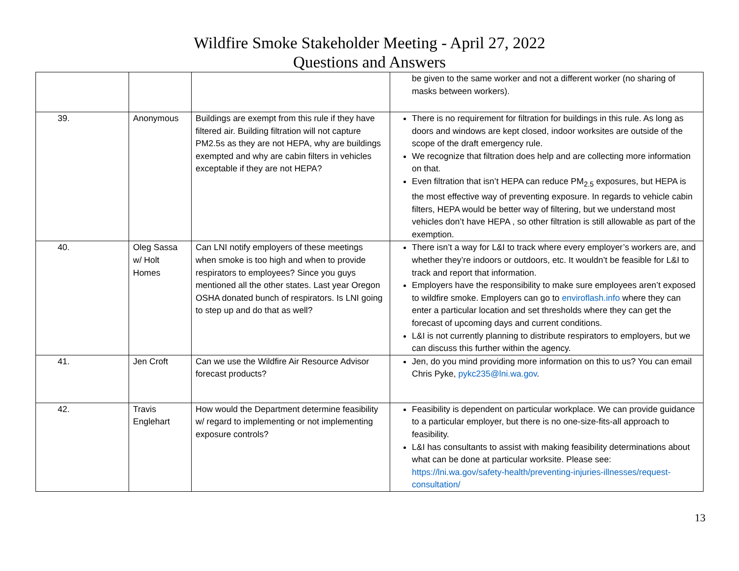Wildfire Smoke Stakeholder Meeting - April 27, 2022
Questions and Answers
| | | | be given to the same worker and not a different worker (no sharing of masks between workers). |
| 39. | Anonymous | Buildings are exempt from this rule if they have filtered air. Building filtration will not capture PM2.5s as they are not HEPA, why are buildings exempted and why are cabin filters in vehicles exceptable if they are not HEPA? | There is no requirement for filtration for buildings in this rule. As long as doors and windows are kept closed, indoor worksites are outside of the scope of the draft emergency rule. We recognize that filtration does help and are collecting more information on that. Even filtration that isn’t HEPA can reduce PM<sub>2.5</sub> exposures, but HEPA is the most effective way of preventing exposure. In regards to vehicle cabin filters, HEPA would be better way of filtering, but we understand most vehicles don’t have HEPA , so other filtration is still allowable as part of the exemption. |
| 40. | Oleg Sassa w/ Holt Homes | Can LNI notify employers of these meetings when smoke is too high and when to provide respirators to employees? Since you guys mentioned all the other states. Last year Oregon OSHA donated bunch of respirators. Is LNI going to step up and do that as well? | There isn’t a way for L&I to track where every employer’s workers are, and whether they’re indoors or outdoors, etc. It wouldn’t be feasible for L&I to track and report that information. Employers have the responsibility to make sure employees aren’t exposed to wildfire smoke. Employers can go to enviroflash.info where they can enter a particular location and set thresholds where they can get the forecast of upcoming days and current conditions. L&I is not currently planning to distribute respirators to employers, but we can discuss this further within the agency. |
| 41. | Jen Croft | Can we use the Wildfire Air Resource Advisor forecast products? | Jen, do you mind providing more information on this to us? You can email Chris Pyke, pykc235@lni.wa.gov . |
| 42. | Travis Englehart | How would the Department determine feasibility w/ regard to implementing or not implementing exposure controls? | Feasibility is dependent on particular workplace. We can provide guidance to a particular employer, but there is no one-size-fits-all approach to feasibility. L&I has consultants to assist with making feasibility determinations about what can be done at particular worksite. Please see: https://lni.wa.gov/safety-health/preventing-injuries-illnesses/request-consultation/ |
13